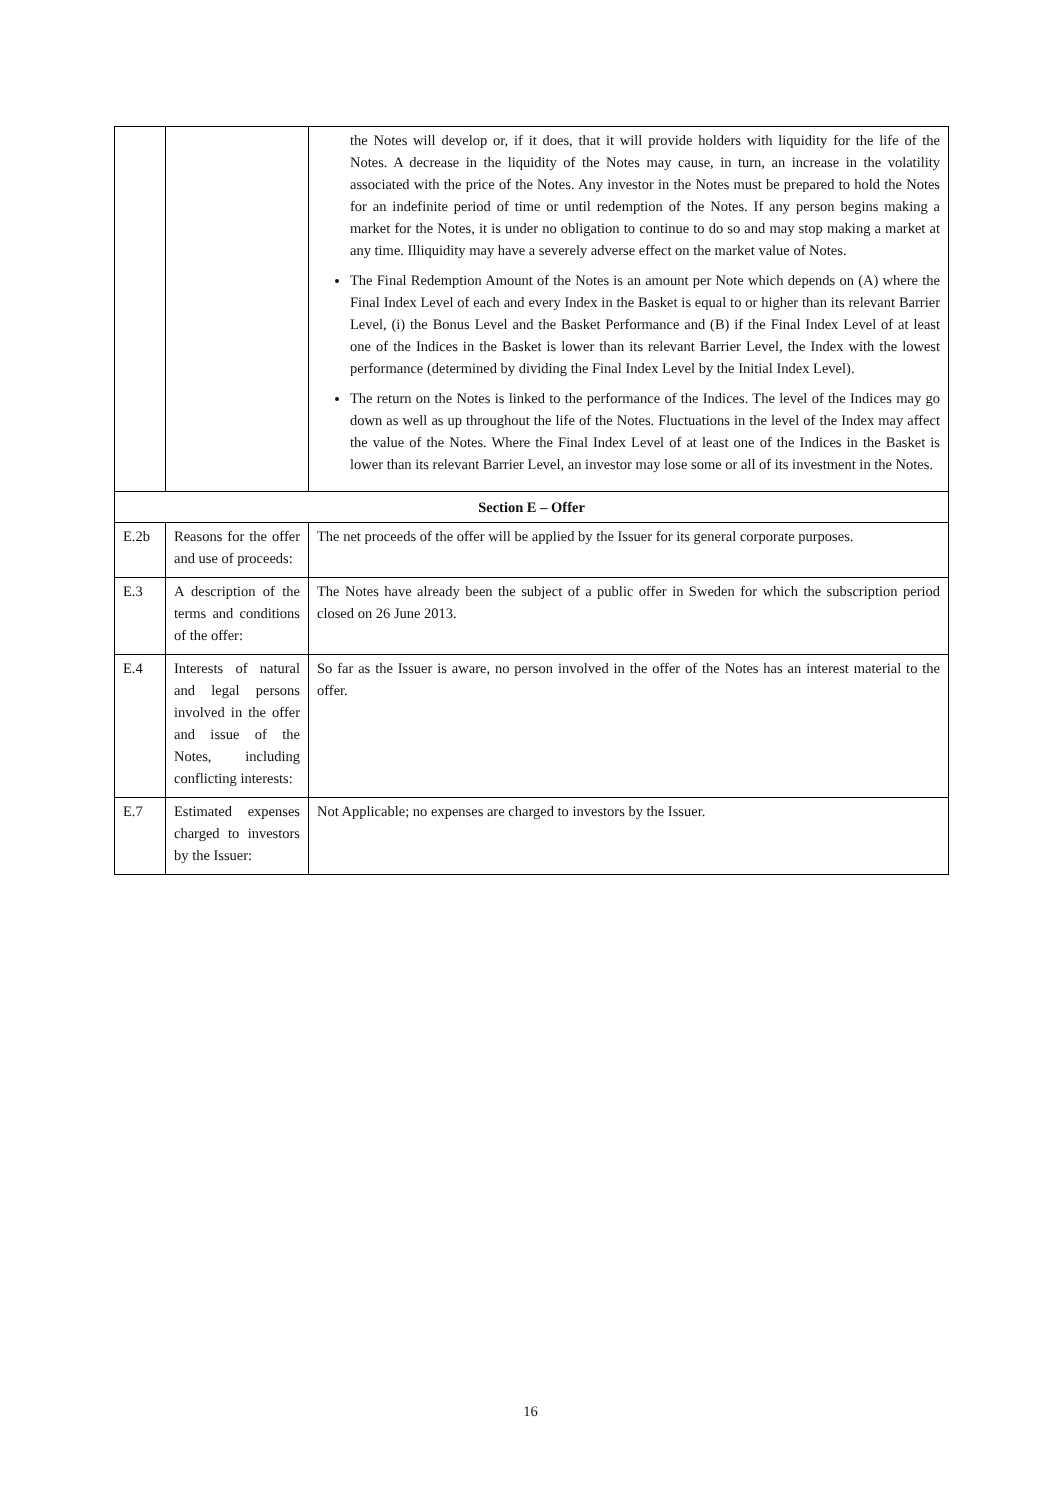| | | the Notes will develop or, if it does, that it will provide holders with liquidity for the life of the Notes. A decrease in the liquidity of the Notes may cause, in turn, an increase in the volatility associated with the price of the Notes. Any investor in the Notes must be prepared to hold the Notes for an indefinite period of time or until redemption of the Notes. If any person begins making a market for the Notes, it is under no obligation to continue to do so and may stop making a market at any time. Illiquidity may have a severely adverse effect on the market value of Notes. The Final Redemption Amount of the Notes is an amount per Note which depends on (A) where the Final Index Level of each and every Index in the Basket is equal to or higher than its relevant Barrier Level, (i) the Bonus Level and the Basket Performance and (B) if the Final Index Level of at least one of the Indices in the Basket is lower than its relevant Barrier Level, the Index with the lowest performance (determined by dividing the Final Index Level by the Initial Index Level). The return on the Notes is linked to the performance of the Indices. The level of the Indices may go down as well as up throughout the life of the Notes. Fluctuations in the level of the Index may affect the value of the Notes. Where the Final Index Level of at least one of the Indices in the Basket is lower than its relevant Barrier Level, an investor may lose some or all of its investment in the Notes. |
| Section E – Offer | | |
| E.2b | Reasons for the offer and use of proceeds: | The net proceeds of the offer will be applied by the Issuer for its general corporate purposes. |
| E.3 | A description of the terms and conditions of the offer: | The Notes have already been the subject of a public offer in Sweden for which the subscription period closed on 26 June 2013. |
| E.4 | Interests of natural and legal persons involved in the offer and issue of the Notes, including conflicting interests: | So far as the Issuer is aware, no person involved in the offer of the Notes has an interest material to the offer. |
| E.7 | Estimated expenses charged to investors by the Issuer: | Not Applicable; no expenses are charged to investors by the Issuer. |
16